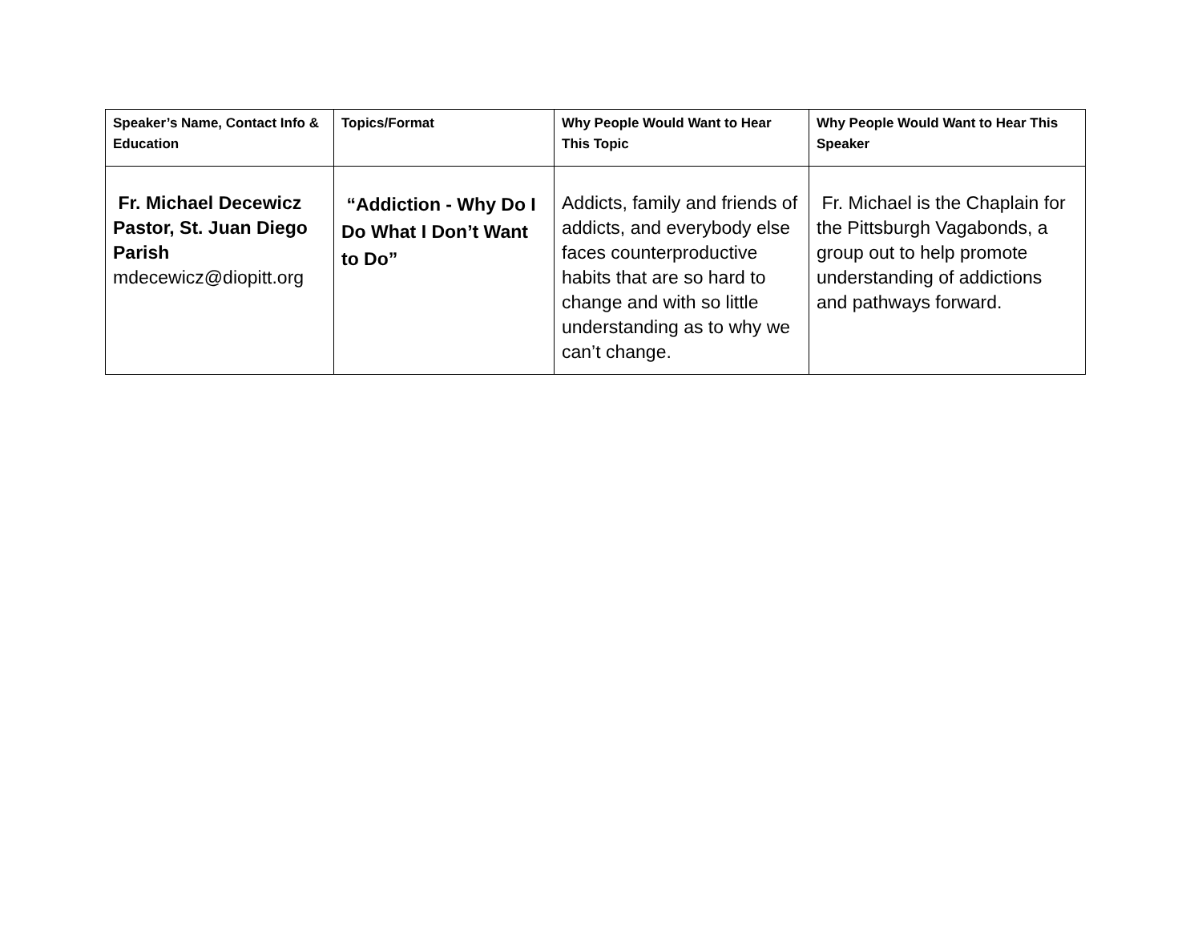| Speaker’s Name, Contact Info & Education | Topics/Format | Why People Would Want to Hear This Topic | Why People Would Want to Hear This Speaker |
| --- | --- | --- | --- |
| Fr. Michael Decewicz Pastor, St. Juan Diego Parish mdecewicz@diopitt.org | “Addiction - Why Do I Do What I Don’t Want to Do” | Addicts, family and friends of addicts, and everybody else faces counterproductive habits that are so hard to change and with so little understanding as to why we can’t change. | Fr. Michael is the Chaplain for the Pittsburgh Vagabonds, a group out to help promote understanding of addictions and pathways forward. |